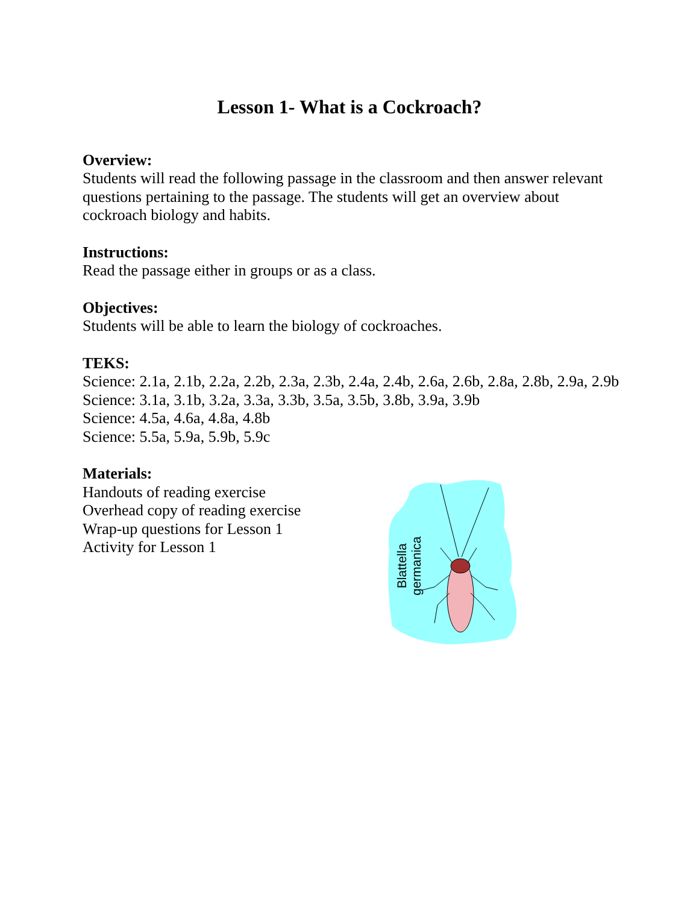Lesson 1- What is a Cockroach?
Overview:
Students will read the following passage in the classroom and then answer relevant questions pertaining to the passage. The students will get an overview about cockroach biology and habits.
Instructions:
Read the passage either in groups or as a class.
Objectives:
Students will be able to learn the biology of cockroaches.
TEKS:
Science: 2.1a, 2.1b, 2.2a, 2.2b, 2.3a, 2.3b, 2.4a, 2.4b, 2.6a, 2.6b, 2.8a, 2.8b, 2.9a, 2.9b
Science: 3.1a, 3.1b, 3.2a, 3.3a, 3.3b, 3.5a, 3.5b, 3.8b, 3.9a, 3.9b
Science: 4.5a, 4.6a, 4.8a, 4.8b
Science: 5.5a, 5.9a, 5.9b, 5.9c
Materials:
Handouts of reading exercise
Overhead copy of reading exercise
Wrap-up questions for Lesson 1
Activity for Lesson 1
Blattella
germanica